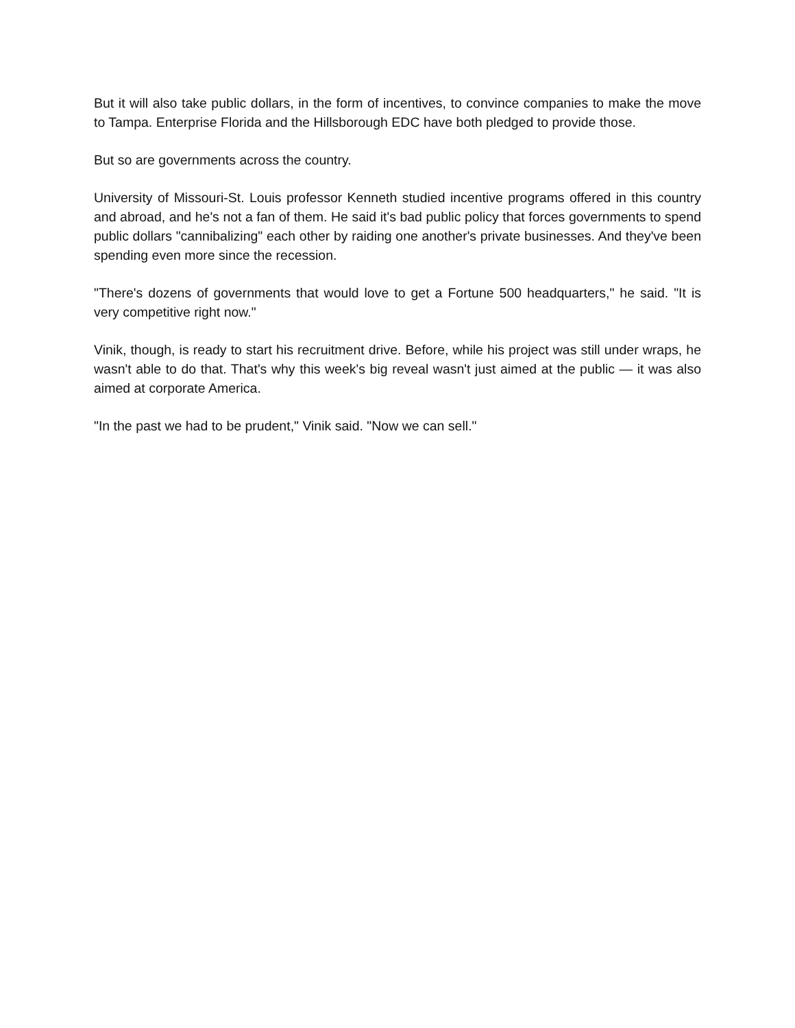But it will also take public dollars, in the form of incentives, to convince companies to make the move to Tampa. Enterprise Florida and the Hillsborough EDC have both pledged to provide those.
But so are governments across the country.
University of Missouri-St. Louis professor Kenneth studied incentive programs offered in this country and abroad, and he's not a fan of them. He said it's bad public policy that forces governments to spend public dollars "cannibalizing" each other by raiding one another's private businesses. And they've been spending even more since the recession.
"There's dozens of governments that would love to get a Fortune 500 headquarters," he said. "It is very competitive right now."
Vinik, though, is ready to start his recruitment drive. Before, while his project was still under wraps, he wasn't able to do that. That's why this week's big reveal wasn't just aimed at the public — it was also aimed at corporate America.
"In the past we had to be prudent," Vinik said. "Now we can sell."